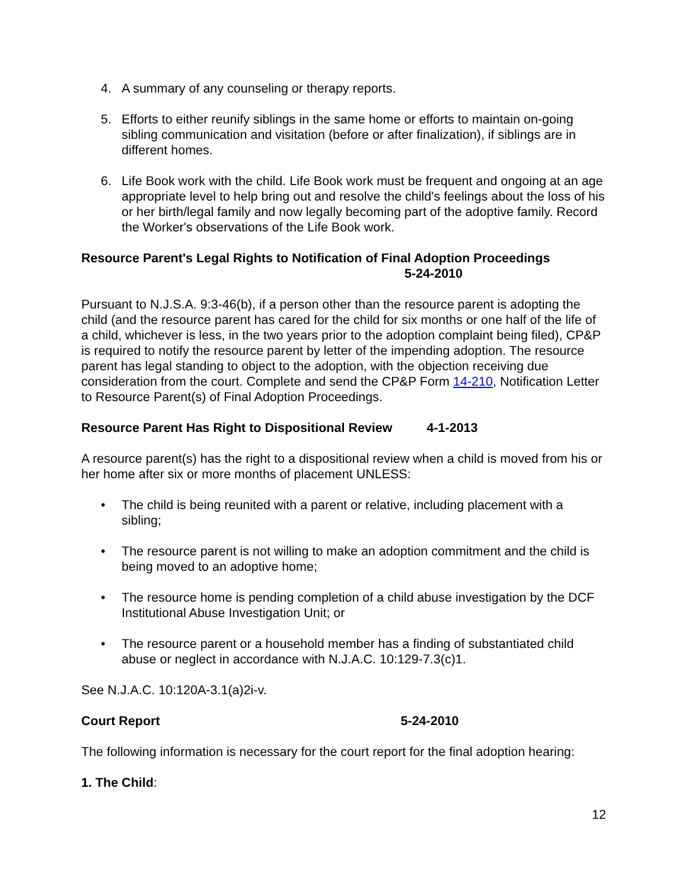4. A summary of any counseling or therapy reports.
5. Efforts to either reunify siblings in the same home or efforts to maintain on-going sibling communication and visitation (before or after finalization), if siblings are in different homes.
6. Life Book work with the child. Life Book work must be frequent and ongoing at an age appropriate level to help bring out and resolve the child's feelings about the loss of his or her birth/legal family and now legally becoming part of the adoptive family. Record the Worker's observations of the Life Book work.
Resource Parent's Legal Rights to Notification of Final Adoption Proceedings
5-24-2010
Pursuant to N.J.S.A. 9:3-46(b), if a person other than the resource parent is adopting the child (and the resource parent has cared for the child for six months or one half of the life of a child, whichever is less, in the two years prior to the adoption complaint being filed), CP&P is required to notify the resource parent by letter of the impending adoption. The resource parent has legal standing to object to the adoption, with the objection receiving due consideration from the court. Complete and send the CP&P Form 14-210, Notification Letter to Resource Parent(s) of Final Adoption Proceedings.
Resource Parent Has Right to Dispositional Review 4-1-2013
A resource parent(s) has the right to a dispositional review when a child is moved from his or her home after six or more months of placement UNLESS:
• The child is being reunited with a parent or relative, including placement with a sibling;
• The resource parent is not willing to make an adoption commitment and the child is being moved to an adoptive home;
• The resource home is pending completion of a child abuse investigation by the DCF Institutional Abuse Investigation Unit; or
• The resource parent or a household member has a finding of substantiated child abuse or neglect in accordance with N.J.A.C. 10:129-7.3(c)1.
See N.J.A.C. 10:120A-3.1(a)2i-v.
Court Report 5-24-2010
The following information is necessary for the court report for the final adoption hearing:
1. The Child:
12